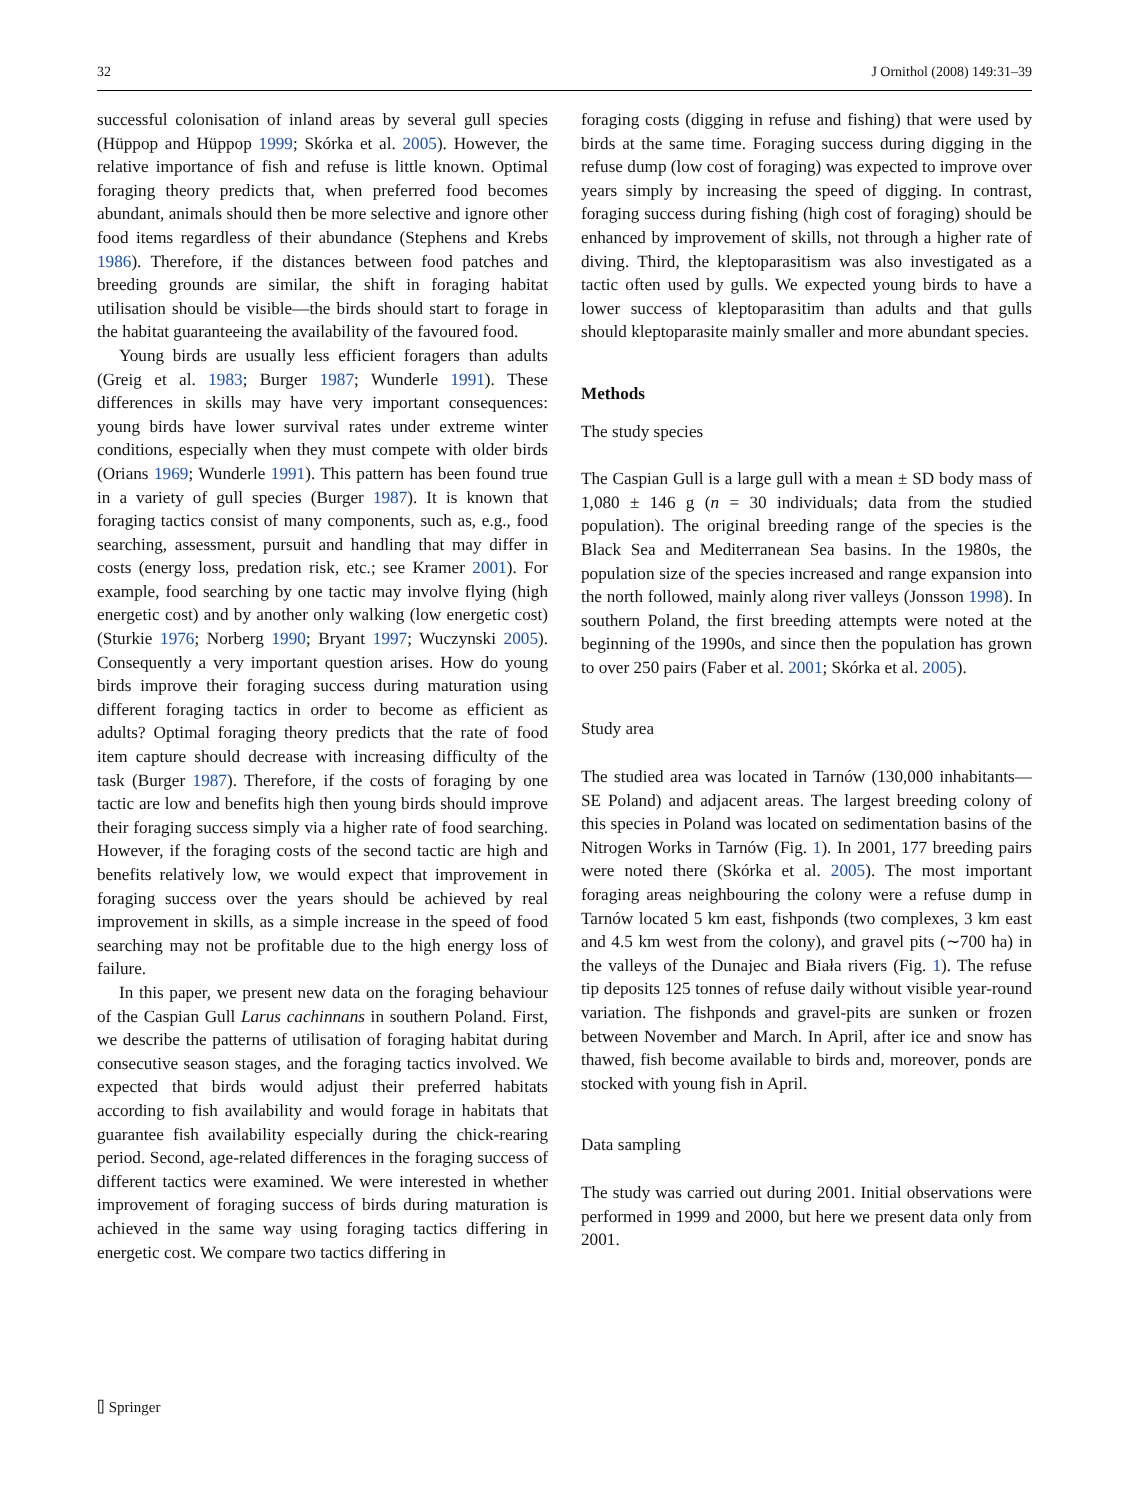32 J Ornithol (2008) 149:31–39
successful colonisation of inland areas by several gull species (Hüppop and Hüppop 1999; Skórka et al. 2005). However, the relative importance of fish and refuse is little known. Optimal foraging theory predicts that, when preferred food becomes abundant, animals should then be more selective and ignore other food items regardless of their abundance (Stephens and Krebs 1986). Therefore, if the distances between food patches and breeding grounds are similar, the shift in foraging habitat utilisation should be visible—the birds should start to forage in the habitat guaranteeing the availability of the favoured food.
Young birds are usually less efficient foragers than adults (Greig et al. 1983; Burger 1987; Wunderle 1991). These differences in skills may have very important consequences: young birds have lower survival rates under extreme winter conditions, especially when they must compete with older birds (Orians 1969; Wunderle 1991). This pattern has been found true in a variety of gull species (Burger 1987). It is known that foraging tactics consist of many components, such as, e.g., food searching, assessment, pursuit and handling that may differ in costs (energy loss, predation risk, etc.; see Kramer 2001). For example, food searching by one tactic may involve flying (high energetic cost) and by another only walking (low energetic cost) (Sturkie 1976; Norberg 1990; Bryant 1997; Wuczynski 2005). Consequently a very important question arises. How do young birds improve their foraging success during maturation using different foraging tactics in order to become as efficient as adults? Optimal foraging theory predicts that the rate of food item capture should decrease with increasing difficulty of the task (Burger 1987). Therefore, if the costs of foraging by one tactic are low and benefits high then young birds should improve their foraging success simply via a higher rate of food searching. However, if the foraging costs of the second tactic are high and benefits relatively low, we would expect that improvement in foraging success over the years should be achieved by real improvement in skills, as a simple increase in the speed of food searching may not be profitable due to the high energy loss of failure.
In this paper, we present new data on the foraging behaviour of the Caspian Gull Larus cachinnans in southern Poland. First, we describe the patterns of utilisation of foraging habitat during consecutive season stages, and the foraging tactics involved. We expected that birds would adjust their preferred habitats according to fish availability and would forage in habitats that guarantee fish availability especially during the chick-rearing period. Second, age-related differences in the foraging success of different tactics were examined. We were interested in whether improvement of foraging success of birds during maturation is achieved in the same way using foraging tactics differing in energetic cost. We compare two tactics differing in
foraging costs (digging in refuse and fishing) that were used by birds at the same time. Foraging success during digging in the refuse dump (low cost of foraging) was expected to improve over years simply by increasing the speed of digging. In contrast, foraging success during fishing (high cost of foraging) should be enhanced by improvement of skills, not through a higher rate of diving. Third, the kleptoparasitism was also investigated as a tactic often used by gulls. We expected young birds to have a lower success of kleptoparasitim than adults and that gulls should kleptoparasite mainly smaller and more abundant species.
Methods
The study species
The Caspian Gull is a large gull with a mean ± SD body mass of 1,080 ± 146 g (n = 30 individuals; data from the studied population). The original breeding range of the species is the Black Sea and Mediterranean Sea basins. In the 1980s, the population size of the species increased and range expansion into the north followed, mainly along river valleys (Jonsson 1998). In southern Poland, the first breeding attempts were noted at the beginning of the 1990s, and since then the population has grown to over 250 pairs (Faber et al. 2001; Skórka et al. 2005).
Study area
The studied area was located in Tarnów (130,000 inhabitants—SE Poland) and adjacent areas. The largest breeding colony of this species in Poland was located on sedimentation basins of the Nitrogen Works in Tarnów (Fig. 1). In 2001, 177 breeding pairs were noted there (Skórka et al. 2005). The most important foraging areas neighbouring the colony were a refuse dump in Tarnów located 5 km east, fishponds (two complexes, 3 km east and 4.5 km west from the colony), and gravel pits (∼700 ha) in the valleys of the Dunajec and Biała rivers (Fig. 1). The refuse tip deposits 125 tonnes of refuse daily without visible year-round variation. The fishponds and gravel-pits are sunken or frozen between November and March. In April, after ice and snow has thawed, fish become available to birds and, moreover, ponds are stocked with young fish in April.
Data sampling
The study was carried out during 2001. Initial observations were performed in 1999 and 2000, but here we present data only from 2001.
⌷ Springer